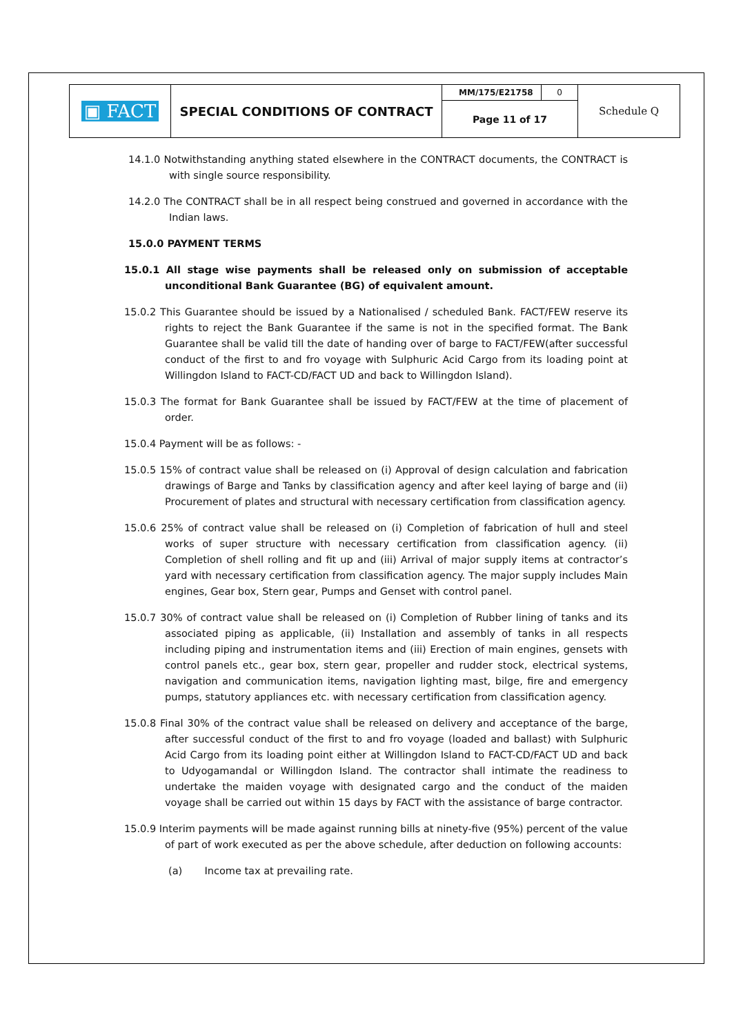| ▣ FACT | SPECIAL CONDITIONS OF CONTRACT | MM/175/E21758 | 0 | Schedule Q |
| | | Page 11 of 17 | | |
14.1.0 Notwithstanding anything stated elsewhere in the CONTRACT documents, the CONTRACT is with single source responsibility.
14.2.0 The CONTRACT shall be in all respect being construed and governed in accordance with the Indian laws.
15.0.0 PAYMENT TERMS
15.0.1 All stage wise payments shall be released only on submission of acceptable unconditional Bank Guarantee (BG) of equivalent amount.
15.0.2 This Guarantee should be issued by a Nationalised / scheduled Bank. FACT/FEW reserve its rights to reject the Bank Guarantee if the same is not in the specified format. The Bank Guarantee shall be valid till the date of handing over of barge to FACT/FEW(after successful conduct of the first to and fro voyage with Sulphuric Acid Cargo from its loading point at Willingdon Island to FACT-CD/FACT UD and back to Willingdon Island).
15.0.3 The format for Bank Guarantee shall be issued by FACT/FEW at the time of placement of order.
15.0.4 Payment will be as follows: -
15.0.5 15% of contract value shall be released on (i) Approval of design calculation and fabrication drawings of Barge and Tanks by classification agency and after keel laying of barge and (ii) Procurement of plates and structural with necessary certification from classification agency.
15.0.6 25% of contract value shall be released on (i) Completion of fabrication of hull and steel works of super structure with necessary certification from classification agency. (ii) Completion of shell rolling and fit up and (iii) Arrival of major supply items at contractor’s yard with necessary certification from classification agency. The major supply includes Main engines, Gear box, Stern gear, Pumps and Genset with control panel.
15.0.7 30% of contract value shall be released on (i) Completion of Rubber lining of tanks and its associated piping as applicable, (ii) Installation and assembly of tanks in all respects including piping and instrumentation items and (iii) Erection of main engines, gensets with control panels etc., gear box, stern gear, propeller and rudder stock, electrical systems, navigation and communication items, navigation lighting mast, bilge, fire and emergency pumps, statutory appliances etc. with necessary certification from classification agency.
15.0.8 Final 30% of the contract value shall be released on delivery and acceptance of the barge, after successful conduct of the first to and fro voyage (loaded and ballast) with Sulphuric Acid Cargo from its loading point either at Willingdon Island to FACT-CD/FACT UD and back to Udyogamandal or Willingdon Island. The contractor shall intimate the readiness to undertake the maiden voyage with designated cargo and the conduct of the maiden voyage shall be carried out within 15 days by FACT with the assistance of barge contractor.
15.0.9 Interim payments will be made against running bills at ninety-five (95%) percent of the value of part of work executed as per the above schedule, after deduction on following accounts:
(a) Income tax at prevailing rate.